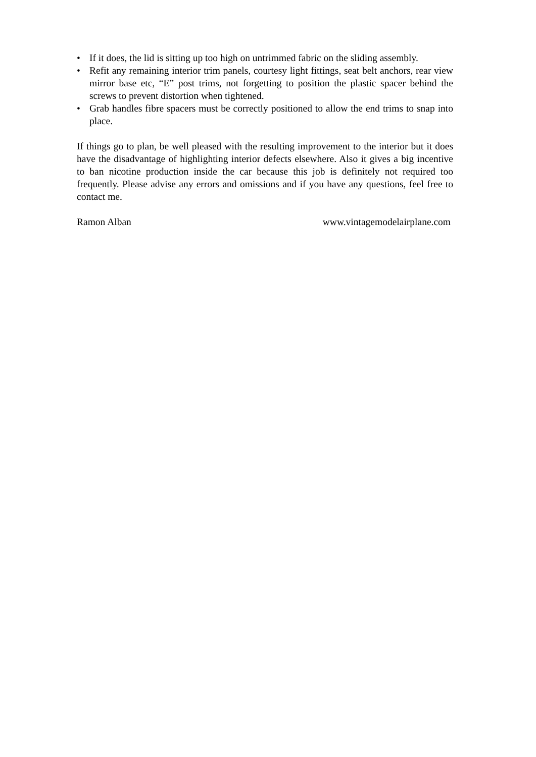• If it does, the lid is sitting up too high on untrimmed fabric on the sliding assembly.
• Refit any remaining interior trim panels, courtesy light fittings, seat belt anchors, rear view mirror base etc, “E” post trims, not forgetting to position the plastic spacer behind the screws to prevent distortion when tightened.
• Grab handles fibre spacers must be correctly positioned to allow the end trims to snap into place.
If things go to plan, be well pleased with the resulting improvement to the interior but it does have the disadvantage of highlighting interior defects elsewhere. Also it gives a big incentive to ban nicotine production inside the car because this job is definitely not required too frequently. Please advise any errors and omissions and if you have any questions, feel free to contact me.
Ramon Alban www.vintagemodelairplane.com